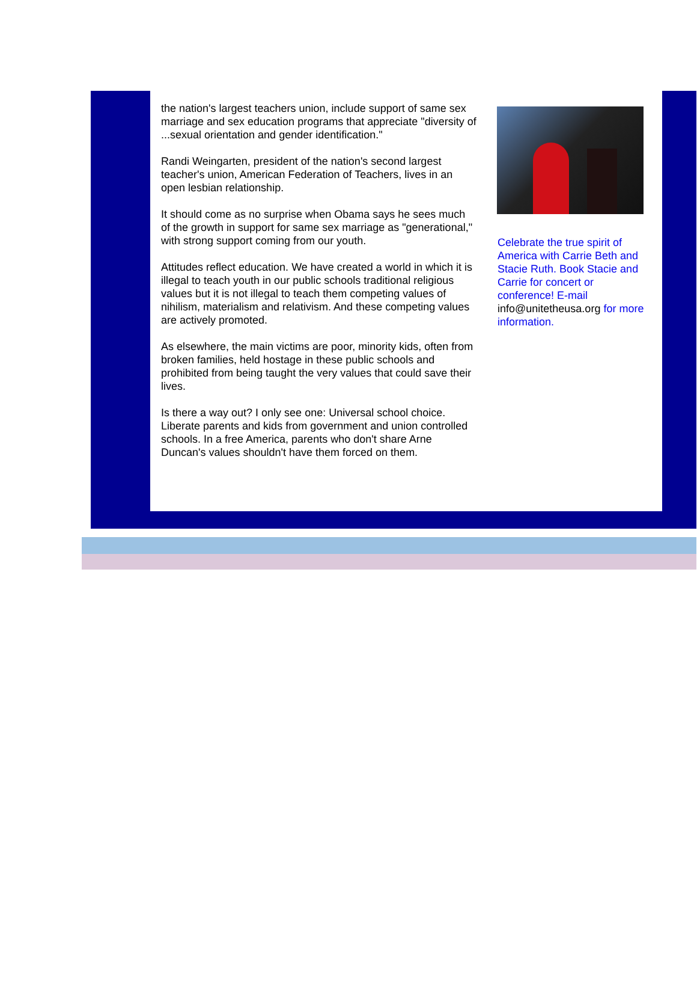the nation's largest teachers union, include support of same sex marriage and sex education programs that appreciate "diversity of ...sexual orientation and gender identification."
Randi Weingarten, president of the nation's second largest teacher's union, American Federation of Teachers, lives in an open lesbian relationship.
It should come as no surprise when Obama says he sees much of the growth in support for same sex marriage as "generational," with strong support coming from our youth.
Attitudes reflect education. We have created a world in which it is illegal to teach youth in our public schools traditional religious values but it is not illegal to teach them competing values of nihilism, materialism and relativism. And these competing values are actively promoted.
As elsewhere, the main victims are poor, minority kids, often from broken families, held hostage in these public schools and prohibited from being taught the very values that could save their lives.
Is there a way out? I only see one: Universal school choice. Liberate parents and kids from government and union controlled schools. In a free America, parents who don't share Arne Duncan's values shouldn't have them forced on them.
Celebrate the true spirit of America with Carrie Beth and Stacie Ruth. Book Stacie and Carrie for concert or conference! E-mail info@unitetheusa.org for more information.